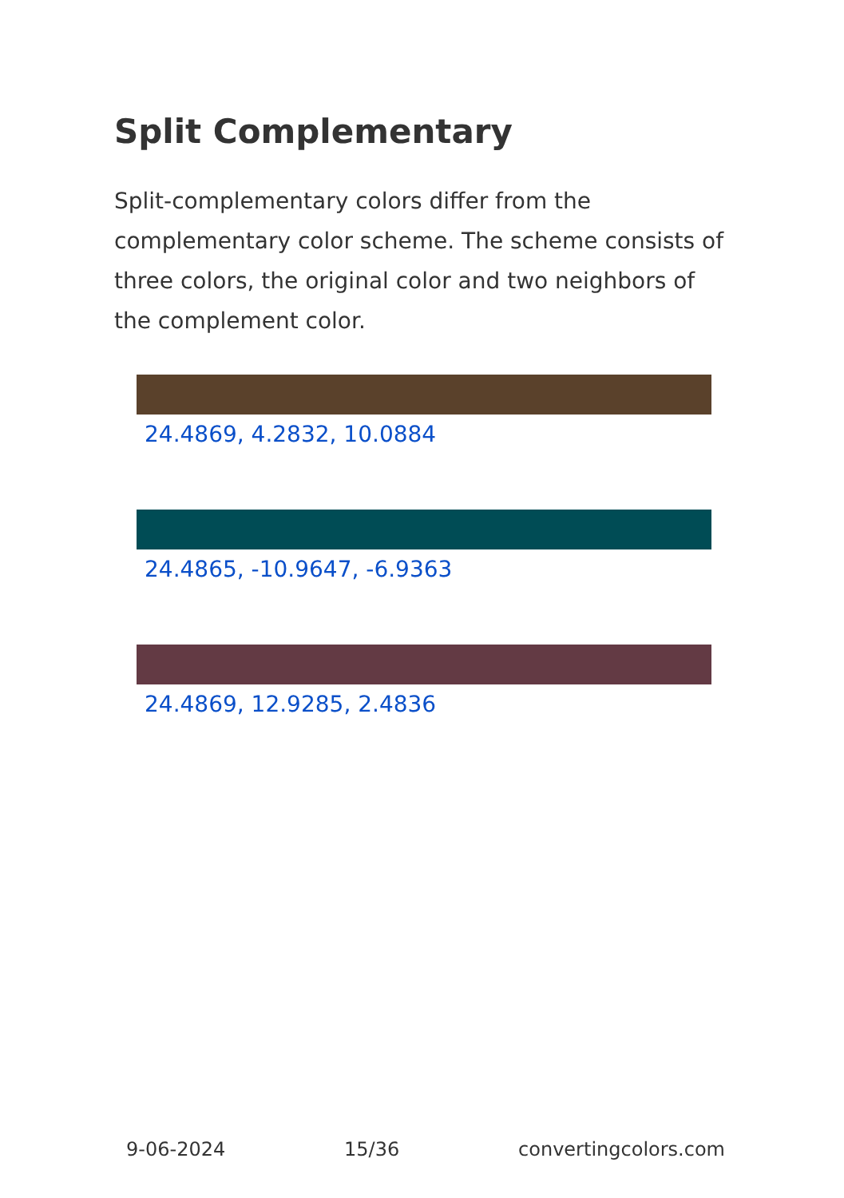Split Complementary
Split-complementary colors differ from the complementary color scheme. The scheme consists of three colors, the original color and two neighbors of the complement color.
24.4869, 4.2832, 10.0884
24.4865, -10.9647, -6.9363
24.4869, 12.9285, 2.4836
9-06-2024 15/36 convertingcolors.com